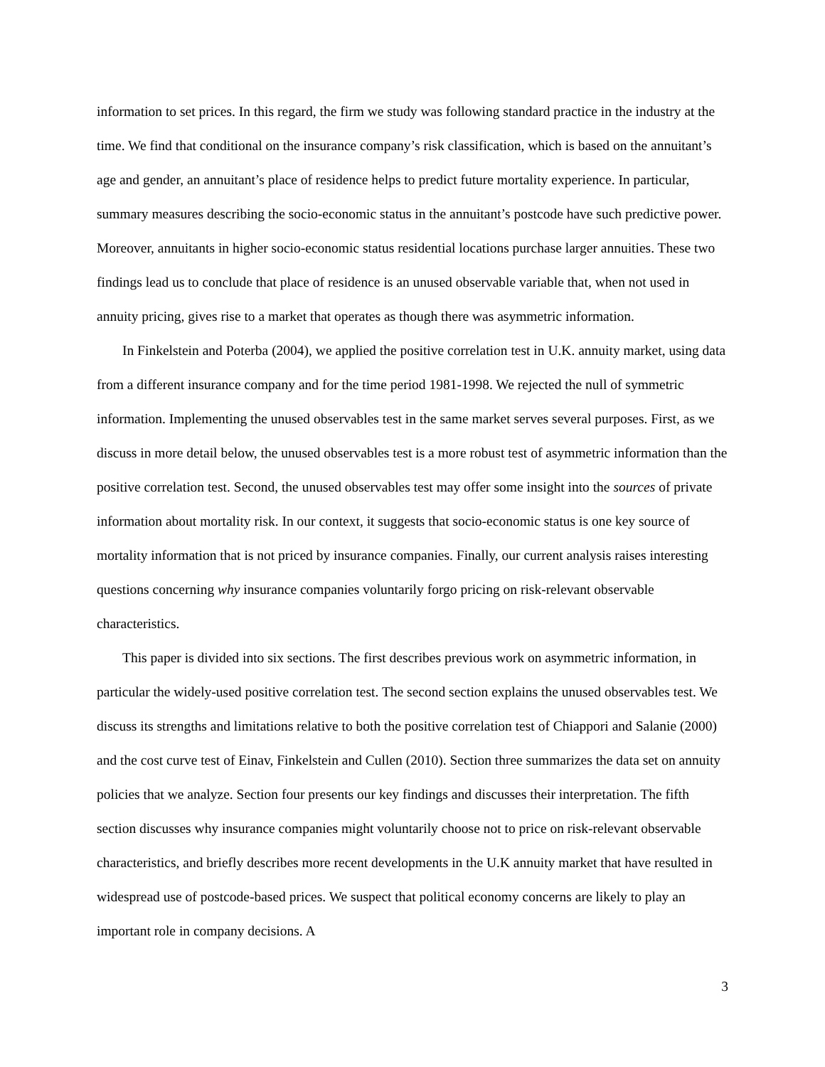information to set prices. In this regard, the firm we study was following standard practice in the industry at the time. We find that conditional on the insurance company’s risk classification, which is based on the annuitant’s age and gender, an annuitant’s place of residence helps to predict future mortality experience. In particular, summary measures describing the socio-economic status in the annuitant’s postcode have such predictive power. Moreover, annuitants in higher socio-economic status residential locations purchase larger annuities. These two findings lead us to conclude that place of residence is an unused observable variable that, when not used in annuity pricing, gives rise to a market that operates as though there was asymmetric information.
In Finkelstein and Poterba (2004), we applied the positive correlation test in U.K. annuity market, using data from a different insurance company and for the time period 1981-1998. We rejected the null of symmetric information. Implementing the unused observables test in the same market serves several purposes. First, as we discuss in more detail below, the unused observables test is a more robust test of asymmetric information than the positive correlation test. Second, the unused observables test may offer some insight into the sources of private information about mortality risk. In our context, it suggests that socio-economic status is one key source of mortality information that is not priced by insurance companies. Finally, our current analysis raises interesting questions concerning why insurance companies voluntarily forgo pricing on risk-relevant observable characteristics.
This paper is divided into six sections. The first describes previous work on asymmetric information, in particular the widely-used positive correlation test. The second section explains the unused observables test. We discuss its strengths and limitations relative to both the positive correlation test of Chiappori and Salanie (2000) and the cost curve test of Einav, Finkelstein and Cullen (2010). Section three summarizes the data set on annuity policies that we analyze. Section four presents our key findings and discusses their interpretation. The fifth section discusses why insurance companies might voluntarily choose not to price on risk-relevant observable characteristics, and briefly describes more recent developments in the U.K annuity market that have resulted in widespread use of postcode-based prices. We suspect that political economy concerns are likely to play an important role in company decisions. A
3